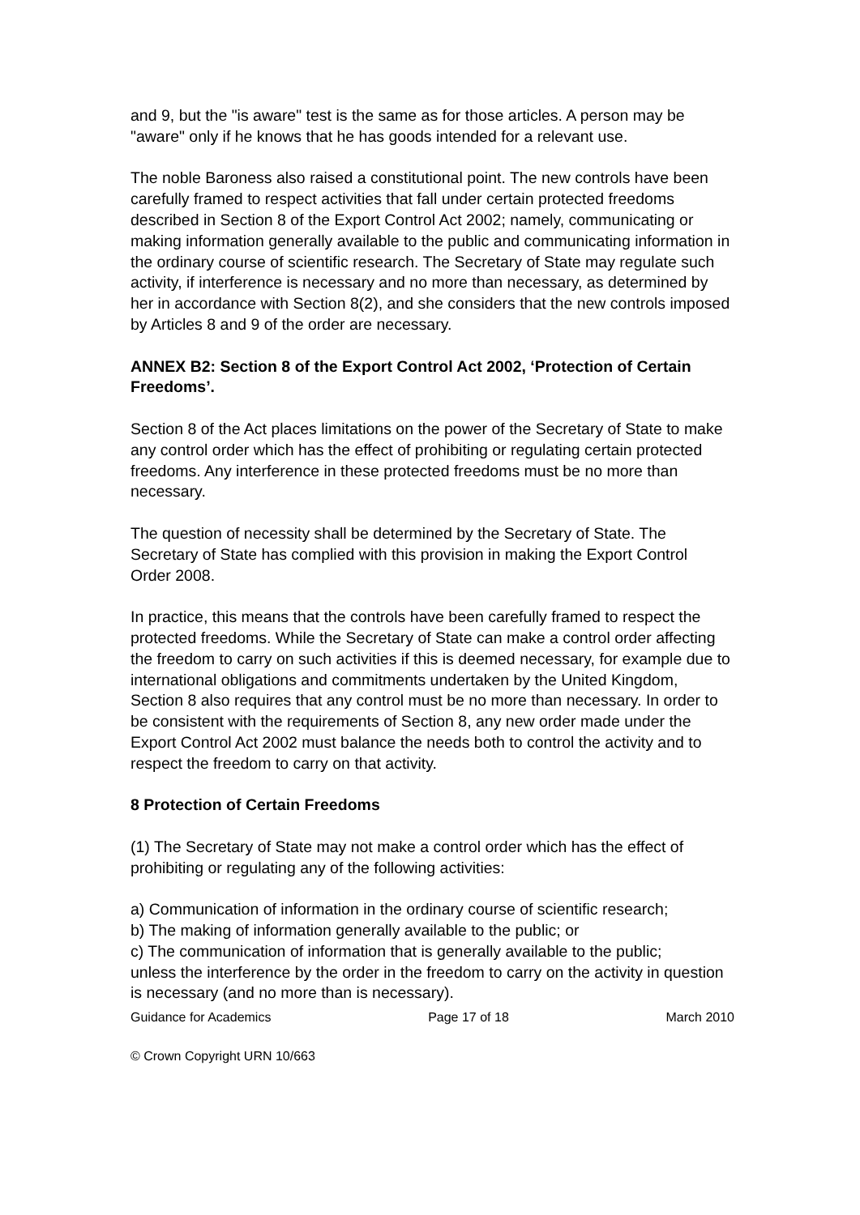and 9, but the "is aware" test is the same as for those articles. A person may be "aware" only if he knows that he has goods intended for a relevant use.
The noble Baroness also raised a constitutional point. The new controls have been carefully framed to respect activities that fall under certain protected freedoms described in Section 8 of the Export Control Act 2002; namely, communicating or making information generally available to the public and communicating information in the ordinary course of scientific research. The Secretary of State may regulate such activity, if interference is necessary and no more than necessary, as determined by her in accordance with Section 8(2), and she considers that the new controls imposed by Articles 8 and 9 of the order are necessary.
ANNEX B2: Section 8 of the Export Control Act 2002, ‘Protection of Certain Freedoms’.
Section 8 of the Act places limitations on the power of the Secretary of State to make any control order which has the effect of prohibiting or regulating certain protected freedoms. Any interference in these protected freedoms must be no more than necessary.
The question of necessity shall be determined by the Secretary of State. The Secretary of State has complied with this provision in making the Export Control Order 2008.
In practice, this means that the controls have been carefully framed to respect the protected freedoms. While the Secretary of State can make a control order affecting the freedom to carry on such activities if this is deemed necessary, for example due to international obligations and commitments undertaken by the United Kingdom, Section 8 also requires that any control must be no more than necessary. In order to be consistent with the requirements of Section 8, any new order made under the Export Control Act 2002 must balance the needs both to control the activity and to respect the freedom to carry on that activity.
8 Protection of Certain Freedoms
(1) The Secretary of State may not make a control order which has the effect of prohibiting or regulating any of the following activities:
a) Communication of information in the ordinary course of scientific research;
b) The making of information generally available to the public; or
c) The communication of information that is generally available to the public;
unless the interference by the order in the freedom to carry on the activity in question is necessary (and no more than is necessary).
Guidance for Academics Page 17 of 18 March 2010
© Crown Copyright URN 10/663